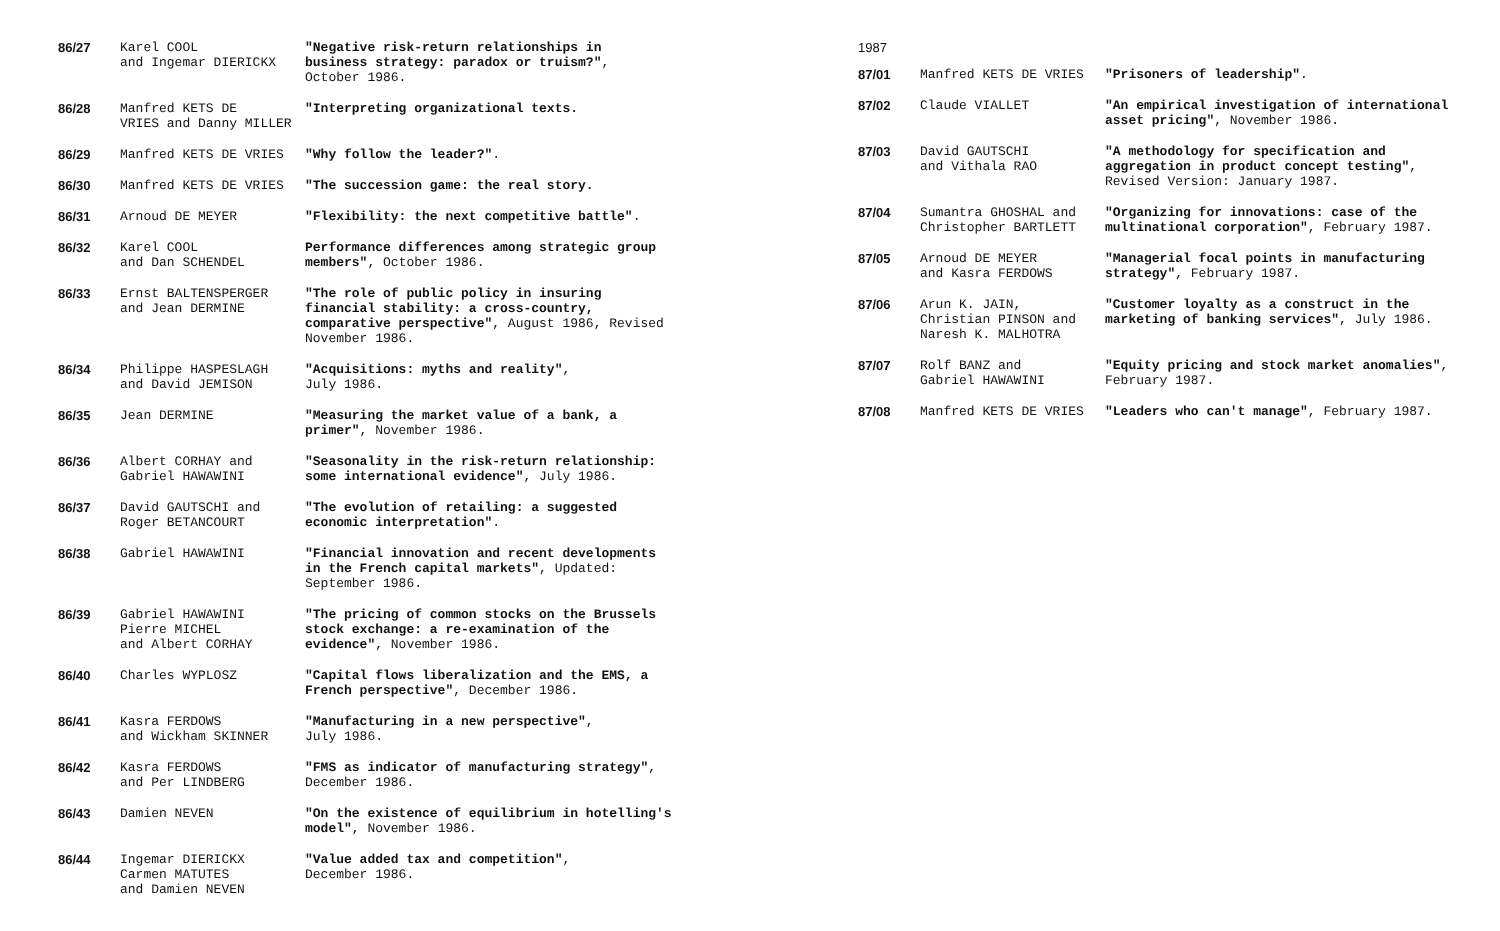| 86/27 | Karel COOL and Ingemar DIERICKX | "Negative risk-return relationships in business strategy: paradox or truism?" , October 1986. |
| 86/28 | Manfred KETS DE VRIES and Danny MILLER | "Interpreting organizational texts. |
| 86/29 | Manfred KETS DE VRIES | "Why follow the leader?" . |
| 86/30 | Manfred KETS DE VRIES | "The succession game: the real story. |
| 86/31 | Arnoud DE MEYER | "Flexibility: the next competitive battle" . |
| 86/32 | Karel COOL and Dan SCHENDEL | Performance differences among strategic group members" , October 1986. |
| 86/33 | Ernst BALTENSPERGER and Jean DERMINE | "The role of public policy in insuring financial stability: a cross-country, comparative perspective" , August 1986, Revised November 1986. |
| 86/34 | Philippe HASPESLAGH and David JEMISON | "Acquisitions: myths and reality" , July 1986. |
| 86/35 | Jean DERMINE | "Measuring the market value of a bank, a primer" , November 1986. |
| 86/36 | Albert CORHAY and Gabriel HAWAWINI | "Seasonality in the risk-return relationship: some international evidence" , July 1986. |
| 86/37 | David GAUTSCHI and Roger BETANCOURT | "The evolution of retailing: a suggested economic interpretation" . |
| 86/38 | Gabriel HAWAWINI | "Financial innovation and recent developments in the French capital markets" , Updated: September 1986. |
| 86/39 | Gabriel HAWAWINI Pierre MICHEL and Albert CORHAY | "The pricing of common stocks on the Brussels stock exchange: a re-examination of the evidence" , November 1986. |
| 86/40 | Charles WYPLOSZ | "Capital flows liberalization and the EMS, a French perspective" , December 1986. |
| 86/41 | Kasra FERDOWS and Wickham SKINNER | "Manufacturing in a new perspective" , July 1986. |
| 86/42 | Kasra FERDOWS and Per LINDBERG | "FMS as indicator of manufacturing strategy" , December 1986. |
| 86/43 | Damien NEVEN | "On the existence of equilibrium in hotelling's model" , November 1986. |
| 86/44 | Ingemar DIERICKX Carmen MATUTES and Damien NEVEN | "Value added tax and competition" , December 1986. |
1987
| 87/01 | Manfred KETS DE VRIES | "Prisoners of leadership" . |
| 87/02 | Claude VIALLET | "An empirical investigation of international asset pricing" , November 1986. |
| 87/03 | David GAUTSCHI and Vithala RAO | "A methodology for specification and aggregation in product concept testing" , Revised Version: January 1987. |
| 87/04 | Sumantra GHOSHAL and Christopher BARTLETT | "Organizing for innovations: case of the multinational corporation" , February 1987. |
| 87/05 | Arnoud DE MEYER and Kasra FERDOWS | "Managerial focal points in manufacturing strategy" , February 1987. |
| 87/06 | Arun K. JAIN, Christian PINSON and Naresh K. MALHOTRA | "Customer loyalty as a construct in the marketing of banking services" , July 1986. |
| 87/07 | Rolf BANZ and Gabriel HAWAWINI | "Equity pricing and stock market anomalies" , February 1987. |
| 87/08 | Manfred KETS DE VRIES | "Leaders who can't manage" , February 1987. |